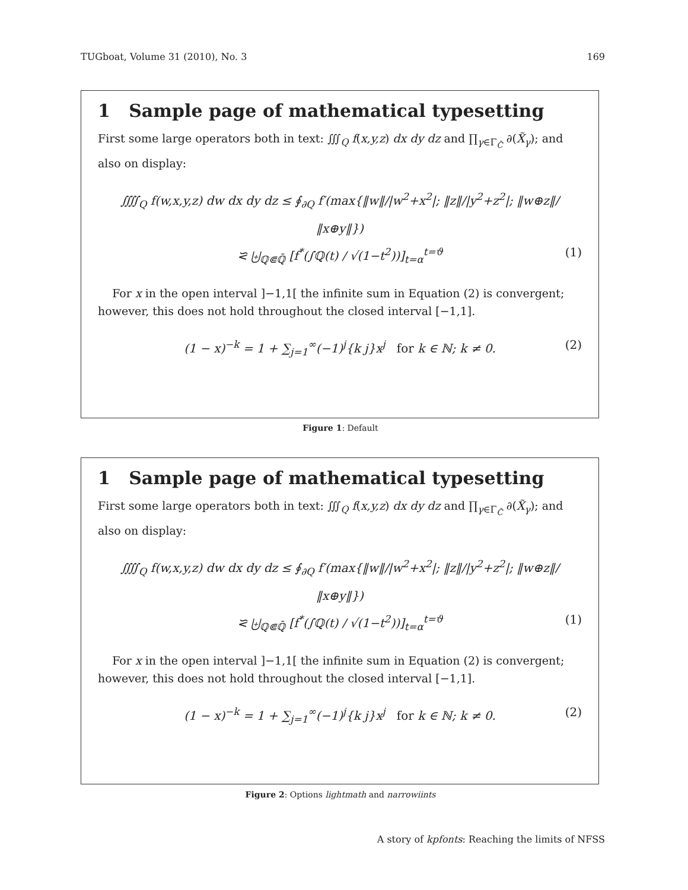TUGboat, Volume 31 (2010), No. 3 169
1 Sample page of mathematical typesetting
First some large operators both in text: ∭<sub>Q</sub> f(x,y,z) dx dy dz and ∏<sub>γ∈Γ<sub>C̃</sub></sub> ∂(X̃<sub>γ</sub>); and also on display:
⨌<sub>Q</sub> f(w,x,y,z) dw dx dy dz ≤ ∮<sub>∂Q</sub> f′(max{‖w‖/|w<sup>2</sup>+x<sup>2</sup>|; ‖z‖/|y<sup>2</sup>+z<sup>2</sup>|; ‖w⊕z‖/‖x⊕y‖})
⪝ ⨄<sub>ℚ⋐ℚ̄</sub> [f<sup>*</sup>(∫ℚ(t) / √(1−t<sup>2</sup>))]<sub>t=α</sub><sup>t=ϑ</sup> (1)
For x in the open interval ]−1,1[ the infinite sum in Equation (2) is convergent; however, this does not hold throughout the closed interval [−1,1].
(1 − x)<sup>−k</sup> = 1 + ∑<sub>j=1</sub><sup>∞</sup>(−1)<sup>j</sup>{k j}x<sup>j</sup> for k ∈ ℕ; k ≠ 0. (2)
Figure 1: Default
1 Sample page of mathematical typesetting
First some large operators both in text: ∭<sub>Q</sub> f(x,y,z) dx dy dz and ∏<sub>γ∈Γ<sub>C̃</sub></sub> ∂(X̃<sub>γ</sub>); and also on display:
⨌<sub>Q</sub> f(w,x,y,z) dw dx dy dz ≤ ∮<sub>∂Q</sub> f′(max{‖w‖/|w<sup>2</sup>+x<sup>2</sup>|; ‖z‖/|y<sup>2</sup>+z<sup>2</sup>|; ‖w⊕z‖/‖x⊕y‖})
⪝ ⨄<sub>ℚ⋐ℚ̄</sub> [f<sup>*</sup>(∫ℚ(t) / √(1−t<sup>2</sup>))]<sub>t=α</sub><sup>t=ϑ</sup> (1)
For x in the open interval ]−1,1[ the infinite sum in Equation (2) is convergent; however, this does not hold throughout the closed interval [−1,1].
(1 − x)<sup>−k</sup> = 1 + ∑<sub>j=1</sub><sup>∞</sup>(−1)<sup>j</sup>{k j}x<sup>j</sup> for k ∈ ℕ; k ≠ 0. (2)
Figure 2: Options lightmath and narrowiints
A story of kpfonts: Reaching the limits of NFSS